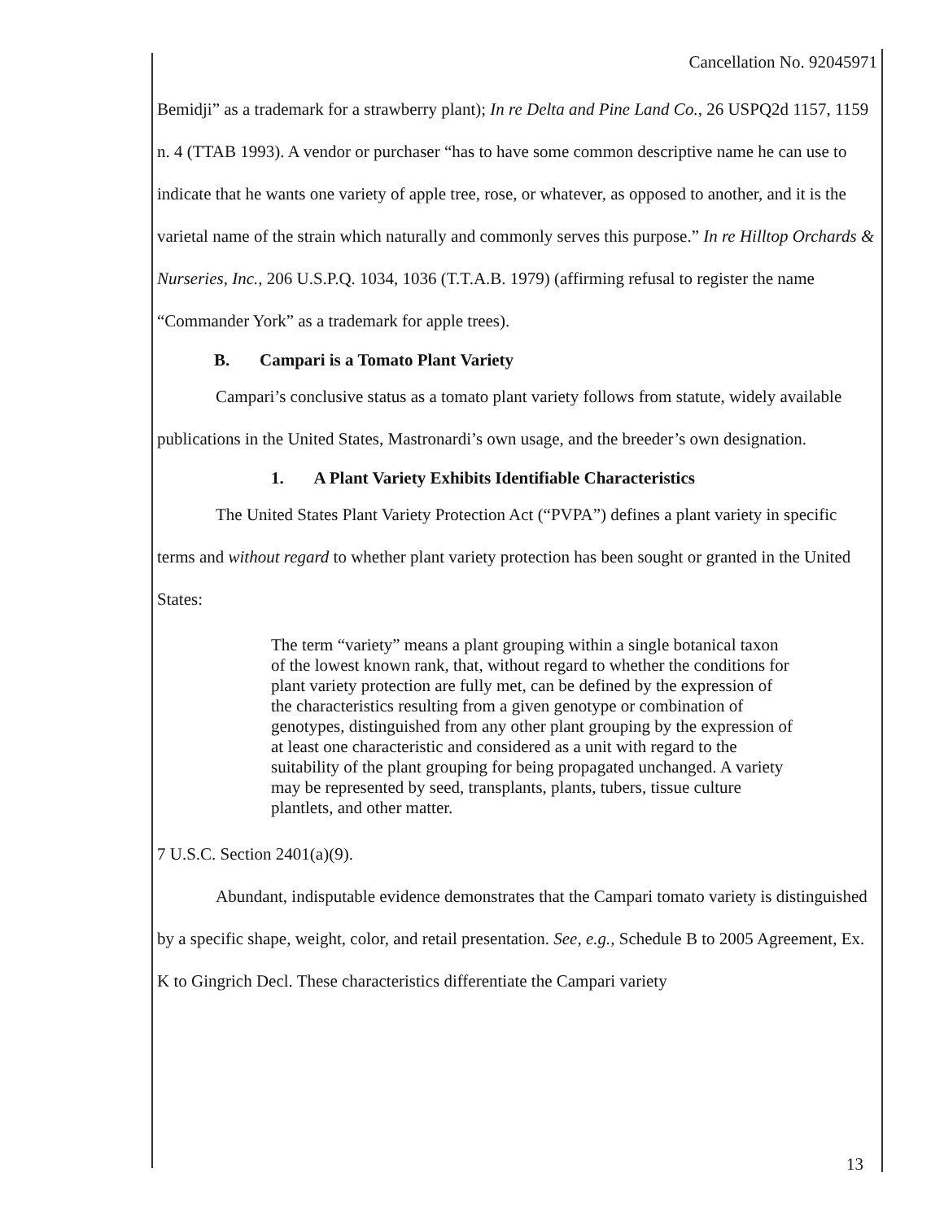Cancellation No. 92045971
Bemidji” as a trademark for a strawberry plant); In re Delta and Pine Land Co., 26 USPQ2d 1157, 1159 n. 4 (TTAB 1993). A vendor or purchaser “has to have some common descriptive name he can use to indicate that he wants one variety of apple tree, rose, or whatever, as opposed to another, and it is the varietal name of the strain which naturally and commonly serves this purpose.” In re Hilltop Orchards & Nurseries, Inc., 206 U.S.P.Q. 1034, 1036 (T.T.A.B. 1979) (affirming refusal to register the name “Commander York” as a trademark for apple trees).
B. Campari is a Tomato Plant Variety
Campari’s conclusive status as a tomato plant variety follows from statute, widely available publications in the United States, Mastronardi’s own usage, and the breeder’s own designation.
1. A Plant Variety Exhibits Identifiable Characteristics
The United States Plant Variety Protection Act (“PVPA”) defines a plant variety in specific terms and without regard to whether plant variety protection has been sought or granted in the United States:
The term “variety” means a plant grouping within a single botanical taxon of the lowest known rank, that, without regard to whether the conditions for plant variety protection are fully met, can be defined by the expression of the characteristics resulting from a given genotype or combination of genotypes, distinguished from any other plant grouping by the expression of at least one characteristic and considered as a unit with regard to the suitability of the plant grouping for being propagated unchanged. A variety may be represented by seed, transplants, plants, tubers, tissue culture plantlets, and other matter.
7 U.S.C. Section 2401(a)(9).
Abundant, indisputable evidence demonstrates that the Campari tomato variety is distinguished by a specific shape, weight, color, and retail presentation. See, e.g., Schedule B to 2005 Agreement, Ex. K to Gingrich Decl. These characteristics differentiate the Campari variety
13